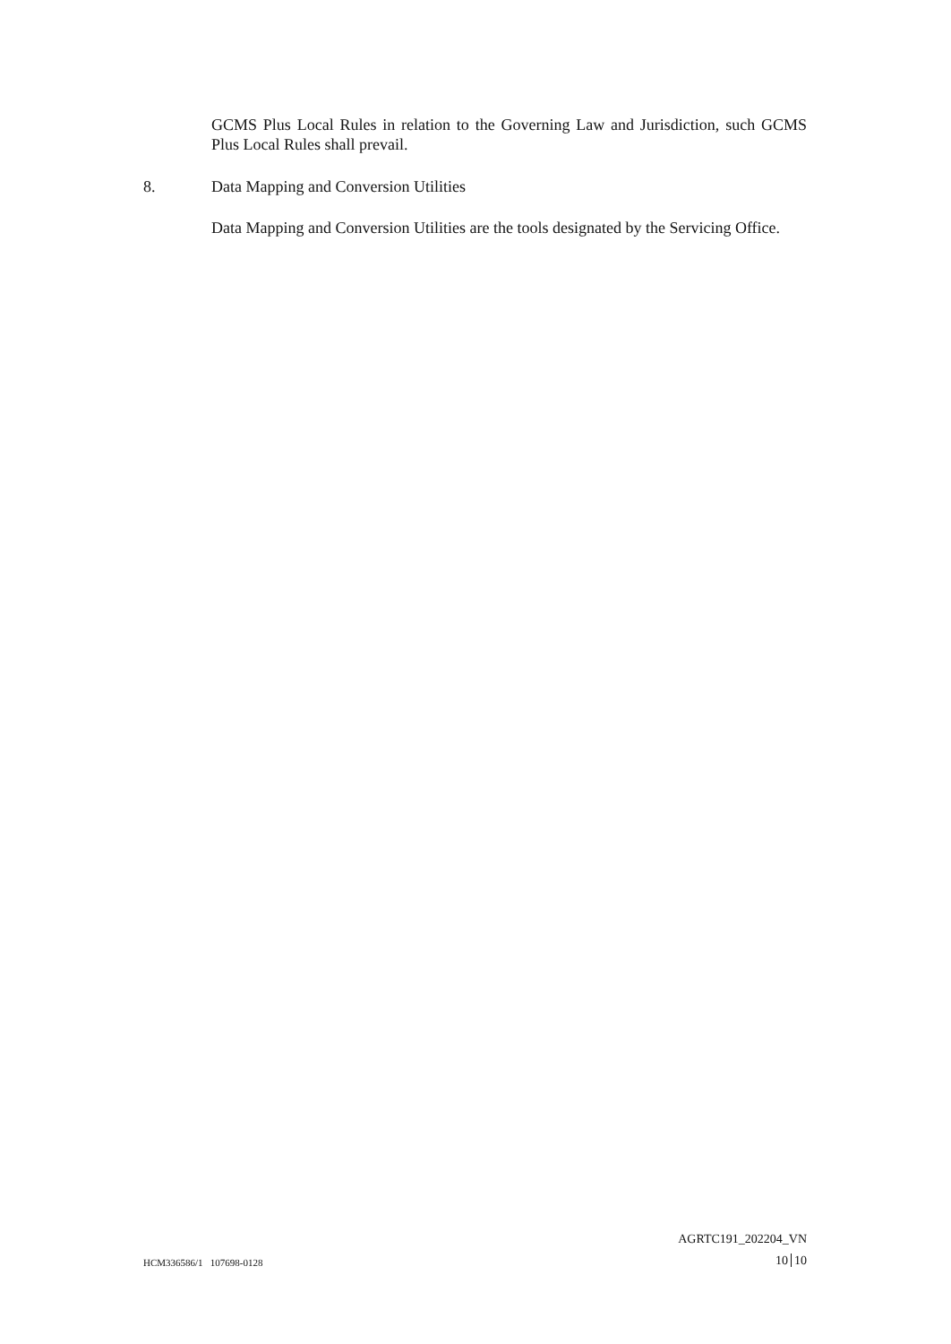GCMS Plus Local Rules in relation to the Governing Law and Jurisdiction, such GCMS Plus Local Rules shall prevail.
8. Data Mapping and Conversion Utilities
Data Mapping and Conversion Utilities are the tools designated by the Servicing Office.
AGRTC191_202204_VN
HCM336586/1 107698-0128 10 10